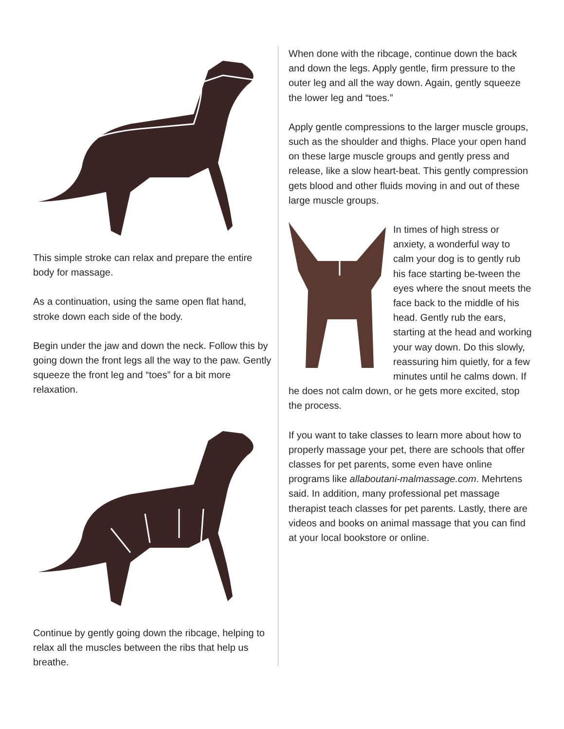This simple stroke can relax and prepare the entire body for massage.
As a continuation, using the same open flat hand, stroke down each side of the body.
Begin under the jaw and down the neck. Follow this by going down the front legs all the way to the paw. Gently squeeze the front leg and “toes” for a bit more relaxation.
Continue by gently going down the ribcage, helping to relax all the muscles between the ribs that help us breathe.
When done with the ribcage, continue down the back and down the legs. Apply gentle, firm pressure to the outer leg and all the way down. Again, gently squeeze the lower leg and “toes.”
Apply gentle compressions to the larger muscle groups, such as the shoulder and thighs. Place your open hand on these large muscle groups and gently press and release, like a slow heart-beat. This gently compression gets blood and other fluids moving in and out of these large muscle groups.
In times of high stress or anxiety, a wonderful way to calm your dog is to gently rub his face starting be-tween the eyes where the snout meets the face back to the middle of his head. Gently rub the ears, starting at the head and working your way down. Do this slowly, reassuring him quietly, for a few minutes until he calms down. If he does not calm down, or he gets more excited, stop the process.
If you want to take classes to learn more about how to properly massage your pet, there are schools that offer classes for pet parents, some even have online programs like allaboutani-malmassage.com. Mehrtens said. In addition, many professional pet massage therapist teach classes for pet parents. Lastly, there are videos and books on animal massage that you can find at your local bookstore or online.